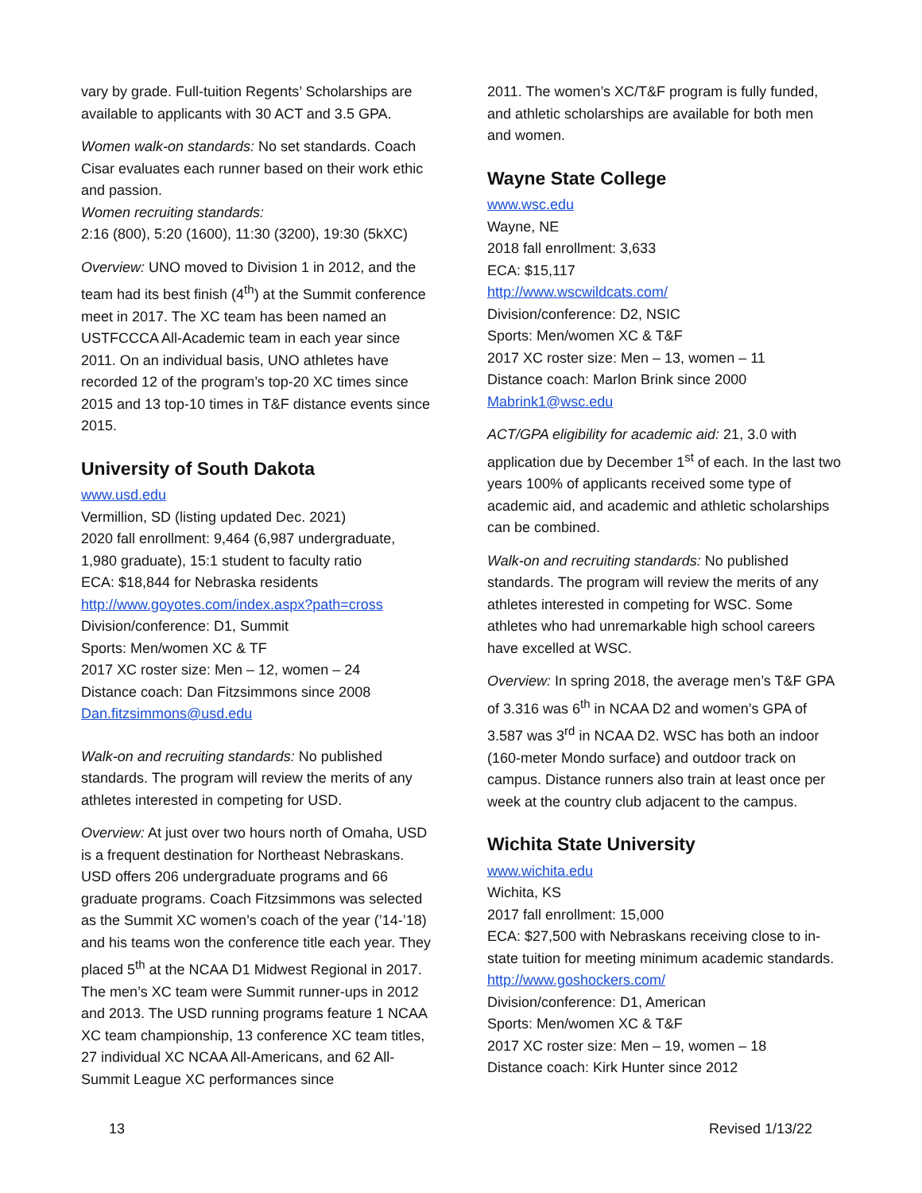vary by grade. Full-tuition Regents’ Scholarships are available to applicants with 30 ACT and 3.5 GPA.
Women walk-on standards: No set standards. Coach Cisar evaluates each runner based on their work ethic and passion.
Women recruiting standards:
2:16 (800), 5:20 (1600), 11:30 (3200), 19:30 (5kXC)
Overview: UNO moved to Division 1 in 2012, and the team had its best finish (4<sup>th</sup>) at the Summit conference meet in 2017. The XC team has been named an USTFCCCA All-Academic team in each year since 2011. On an individual basis, UNO athletes have recorded 12 of the program’s top-20 XC times since 2015 and 13 top-10 times in T&F distance events since 2015.
University of South Dakota
www.usd.edu
Vermillion, SD (listing updated Dec. 2021)
2020 fall enrollment: 9,464 (6,987 undergraduate, 1,980 graduate), 15:1 student to faculty ratio
ECA: $18,844 for Nebraska residents
http://www.goyotes.com/index.aspx?path=cross
Division/conference: D1, Summit
Sports: Men/women XC & TF
2017 XC roster size: Men – 12, women – 24
Distance coach: Dan Fitzsimmons since 2008
Dan.fitzsimmons@usd.edu
Walk-on and recruiting standards: No published standards. The program will review the merits of any athletes interested in competing for USD.
Overview: At just over two hours north of Omaha, USD is a frequent destination for Northeast Nebraskans. USD offers 206 undergraduate programs and 66 graduate programs. Coach Fitzsimmons was selected as the Summit XC women’s coach of the year (’14-’18) and his teams won the conference title each year. They placed 5<sup>th</sup> at the NCAA D1 Midwest Regional in 2017. The men’s XC team were Summit runner-ups in 2012 and 2013. The USD running programs feature 1 NCAA XC team championship, 13 conference XC team titles, 27 individual XC NCAA All-Americans, and 62 All-Summit League XC performances since
2011. The women’s XC/T&F program is fully funded, and athletic scholarships are available for both men and women.
Wayne State College
www.wsc.edu
Wayne, NE
2018 fall enrollment: 3,633
ECA: $15,117
http://www.wscwildcats.com/
Division/conference: D2, NSIC
Sports: Men/women XC & T&F
2017 XC roster size: Men – 13, women – 11
Distance coach: Marlon Brink since 2000
Mabrink1@wsc.edu
ACT/GPA eligibility for academic aid: 21, 3.0 with application due by December 1<sup>st</sup> of each. In the last two years 100% of applicants received some type of academic aid, and academic and athletic scholarships can be combined.
Walk-on and recruiting standards: No published standards. The program will review the merits of any athletes interested in competing for WSC. Some athletes who had unremarkable high school careers have excelled at WSC.
Overview: In spring 2018, the average men’s T&F GPA of 3.316 was 6<sup>th</sup> in NCAA D2 and women’s GPA of 3.587 was 3<sup>rd</sup> in NCAA D2. WSC has both an indoor (160-meter Mondo surface) and outdoor track on campus. Distance runners also train at least once per week at the country club adjacent to the campus.
Wichita State University
www.wichita.edu
Wichita, KS
2017 fall enrollment: 15,000
ECA: $27,500 with Nebraskans receiving close to in-state tuition for meeting minimum academic standards.
http://www.goshockers.com/
Division/conference: D1, American
Sports: Men/women XC & T&F
2017 XC roster size: Men – 19, women – 18
Distance coach: Kirk Hunter since 2012
13 Revised 1/13/22